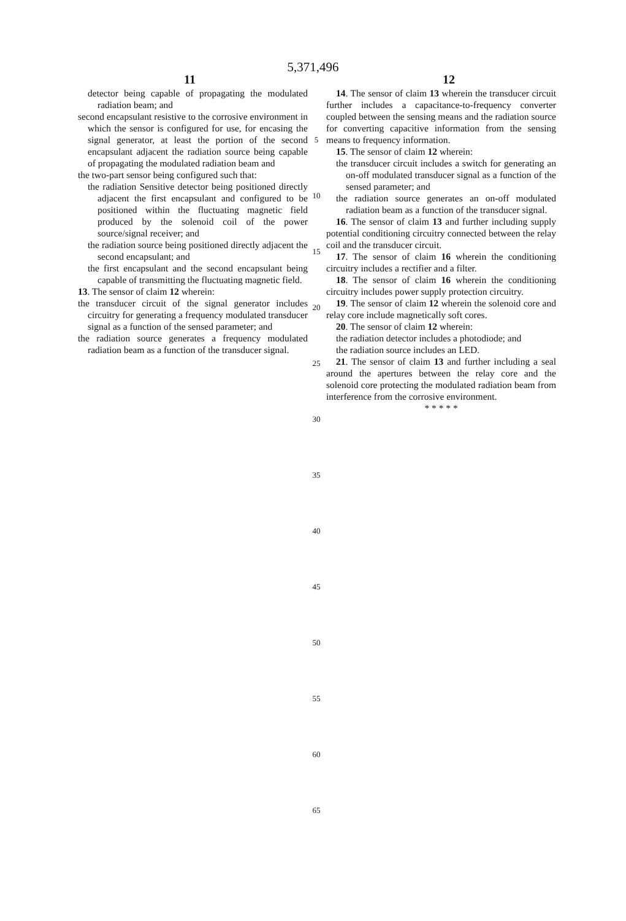5,371,496
11 12
detector being capable of propagating the modulated radiation beam; and
second encapsulant resistive to the corrosive environment in which the sensor is configured for use, for encasing the signal generator, at least the portion of the second encapsulant adjacent the radiation source being capable of propagating the modulated radiation beam and
the two-part sensor being configured such that:
the radiation Sensitive detector being positioned directly adjacent the first encapsulant and configured to be positioned within the fluctuating magnetic field produced by the solenoid coil of the power source/signal receiver; and
the radiation source being positioned directly adjacent the second encapsulant; and
the first encapsulant and the second encapsulant being capable of transmitting the fluctuating magnetic field.
13. The sensor of claim 12 wherein:
the transducer circuit of the signal generator includes circuitry for generating a frequency modulated transducer signal as a function of the sensed parameter; and
the radiation source generates a frequency modulated radiation beam as a function of the transducer signal.
14. The sensor of claim 13 wherein the transducer circuit further includes a capacitance-to-frequency converter coupled between the sensing means and the radiation source for converting capacitive information from the sensing means to frequency information.
15. The sensor of claim 12 wherein:
the transducer circuit includes a switch for generating an on-off modulated transducer signal as a function of the sensed parameter; and
the radiation source generates an on-off modulated radiation beam as a function of the transducer signal.
16. The sensor of claim 13 and further including supply potential conditioning circuitry connected between the relay coil and the transducer circuit.
17. The sensor of claim 16 wherein the conditioning circuitry includes a rectifier and a filter.
18. The sensor of claim 16 wherein the conditioning circuitry includes power supply protection circuitry.
19. The sensor of claim 12 wherein the solenoid core and relay core include magnetically soft cores.
20. The sensor of claim 12 wherein:
the radiation detector includes a photodiode; and
the radiation source includes an LED.
21. The sensor of claim 13 and further including a seal around the apertures between the relay core and the solenoid core protecting the modulated radiation beam from interference from the corrosive environment.
* * * * *
5
10
15
20
25
30
35
40
45
50
55
60
65